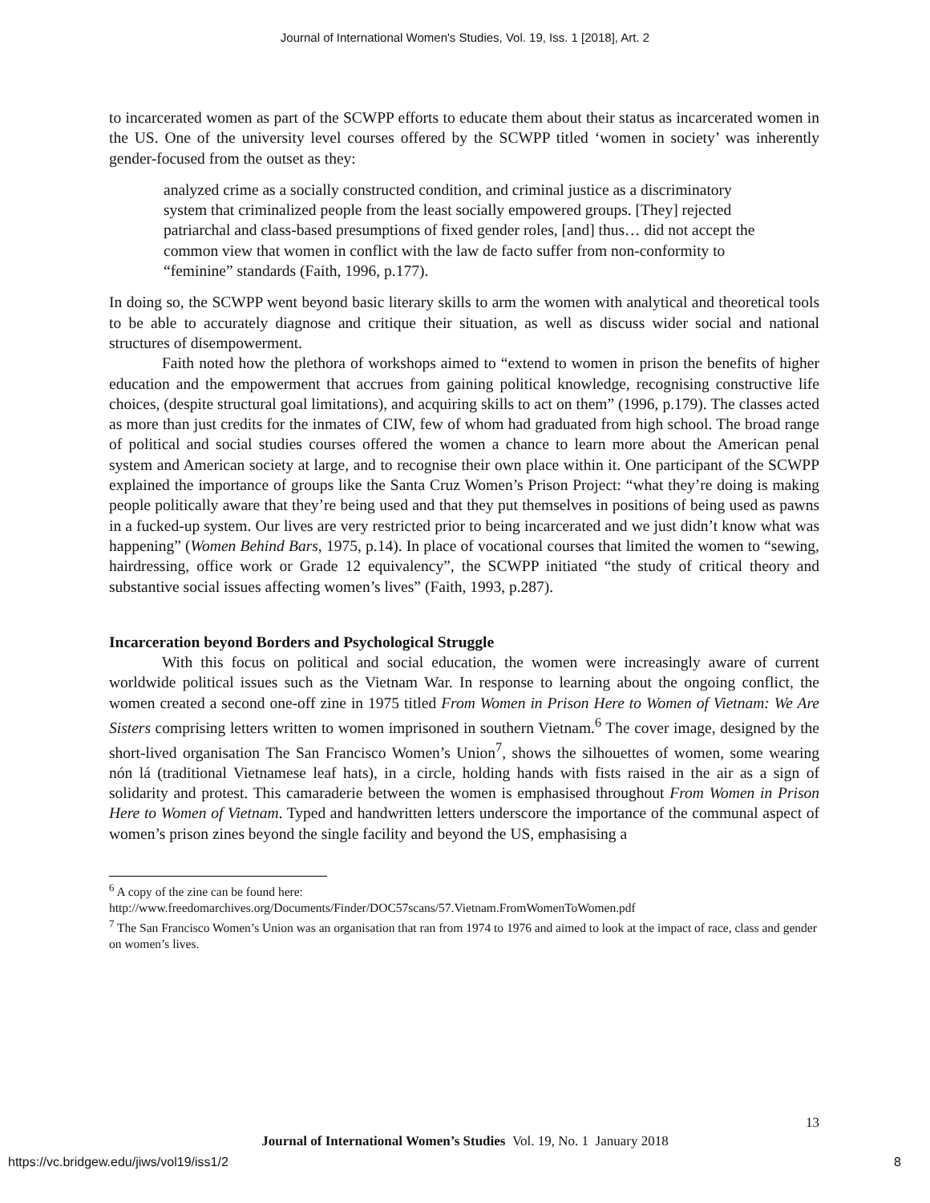Journal of International Women's Studies, Vol. 19, Iss. 1 [2018], Art. 2
to incarcerated women as part of the SCWPP efforts to educate them about their status as incarcerated women in the US. One of the university level courses offered by the SCWPP titled ‘women in society’ was inherently gender-focused from the outset as they:
analyzed crime as a socially constructed condition, and criminal justice as a discriminatory system that criminalized people from the least socially empowered groups. [They] rejected patriarchal and class-based presumptions of fixed gender roles, [and] thus… did not accept the common view that women in conflict with the law de facto suffer from non-conformity to “feminine” standards (Faith, 1996, p.177).
In doing so, the SCWPP went beyond basic literary skills to arm the women with analytical and theoretical tools to be able to accurately diagnose and critique their situation, as well as discuss wider social and national structures of disempowerment.
Faith noted how the plethora of workshops aimed to “extend to women in prison the benefits of higher education and the empowerment that accrues from gaining political knowledge, recognising constructive life choices, (despite structural goal limitations), and acquiring skills to act on them” (1996, p.179). The classes acted as more than just credits for the inmates of CIW, few of whom had graduated from high school. The broad range of political and social studies courses offered the women a chance to learn more about the American penal system and American society at large, and to recognise their own place within it. One participant of the SCWPP explained the importance of groups like the Santa Cruz Women’s Prison Project: “what they’re doing is making people politically aware that they’re being used and that they put themselves in positions of being used as pawns in a fucked-up system. Our lives are very restricted prior to being incarcerated and we just didn’t know what was happening” (Women Behind Bars, 1975, p.14). In place of vocational courses that limited the women to “sewing, hairdressing, office work or Grade 12 equivalency”, the SCWPP initiated “the study of critical theory and substantive social issues affecting women’s lives” (Faith, 1993, p.287).
Incarceration beyond Borders and Psychological Struggle
With this focus on political and social education, the women were increasingly aware of current worldwide political issues such as the Vietnam War. In response to learning about the ongoing conflict, the women created a second one-off zine in 1975 titled From Women in Prison Here to Women of Vietnam: We Are Sisters comprising letters written to women imprisoned in southern Vietnam.<sup>6</sup> The cover image, designed by the short-lived organisation The San Francisco Women’s Union<sup>7</sup>, shows the silhouettes of women, some wearing nón lá (traditional Vietnamese leaf hats), in a circle, holding hands with fists raised in the air as a sign of solidarity and protest. This camaraderie between the women is emphasised throughout From Women in Prison Here to Women of Vietnam. Typed and handwritten letters underscore the importance of the communal aspect of women’s prison zines beyond the single facility and beyond the US, emphasising a
<sup>6</sup> A copy of the zine can be found here:
http://www.freedomarchives.org/Documents/Finder/DOC57scans/57.Vietnam.FromWomenToWomen.pdf
<sup>7</sup> The San Francisco Women’s Union was an organisation that ran from 1974 to 1976 and aimed to look at the impact of race, class and gender on women’s lives.
13
Journal of International Women’s Studies Vol. 19, No. 1 January 2018
https://vc.bridgew.edu/jiws/vol19/iss1/2 8